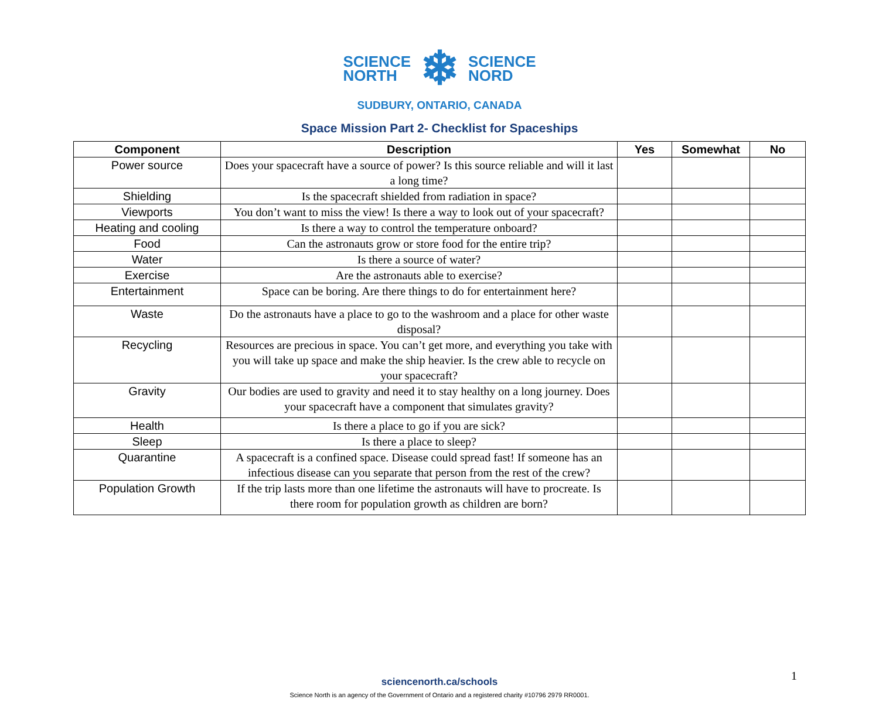SCIENCE
NORTH
❄
SCIENCE
NORD
SUDBURY, ONTARIO, CANADA
Space Mission Part 2- Checklist for Spaceships
| Component | Description | Yes | Somewhat | No |
| --- | --- | --- | --- | --- |
| Power source | Does your spacecraft have a source of power? Is this source reliable and will it last a long time? | | | |
| Shielding | Is the spacecraft shielded from radiation in space? | | | |
| Viewports | You don’t want to miss the view! Is there a way to look out of your spacecraft? | | | |
| Heating and cooling | Is there a way to control the temperature onboard? | | | |
| Food | Can the astronauts grow or store food for the entire trip? | | | |
| Water | Is there a source of water? | | | |
| Exercise | Are the astronauts able to exercise? | | | |
| Entertainment | Space can be boring. Are there things to do for entertainment here? | | | |
| Waste | Do the astronauts have a place to go to the washroom and a place for other waste disposal? | | | |
| Recycling | Resources are precious in space. You can’t get more, and everything you take with you will take up space and make the ship heavier. Is the crew able to recycle on your spacecraft? | | | |
| Gravity | Our bodies are used to gravity and need it to stay healthy on a long journey. Does your spacecraft have a component that simulates gravity? | | | |
| Health | Is there a place to go if you are sick? | | | |
| Sleep | Is there a place to sleep? | | | |
| Quarantine | A spacecraft is a confined space. Disease could spread fast! If someone has an infectious disease can you separate that person from the rest of the crew? | | | |
| Population Growth | If the trip lasts more than one lifetime the astronauts will have to procreate. Is there room for population growth as children are born? | | | |
1
sciencenorth.ca/schools
Science North is an agency of the Government of Ontario and a registered charity #10796 2979 RR0001.